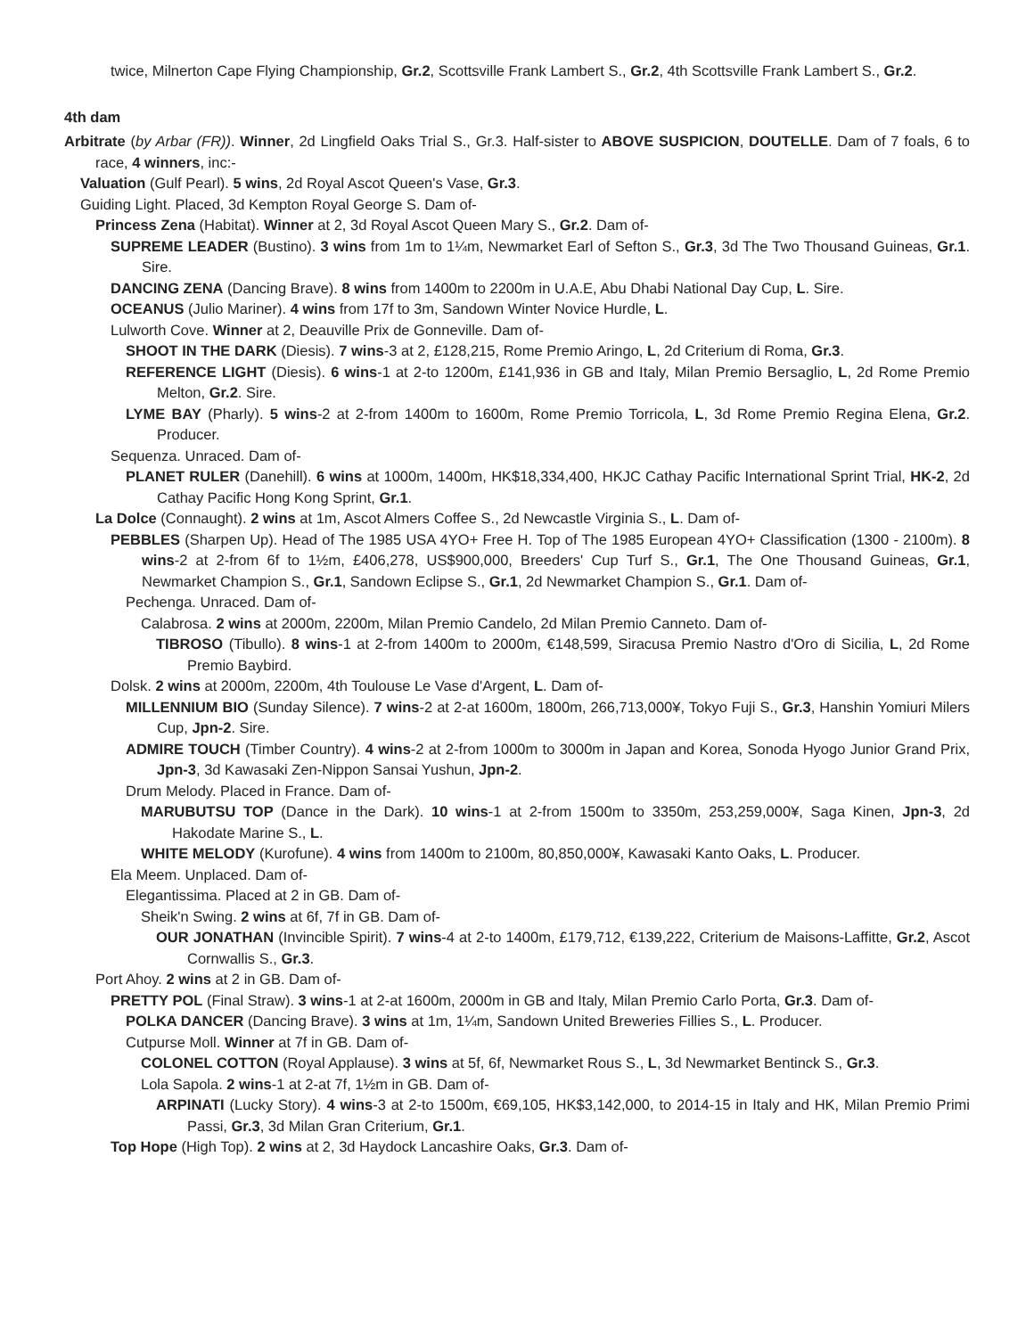twice, Milnerton Cape Flying Championship, Gr.2, Scottsville Frank Lambert S., Gr.2, 4th Scottsville Frank Lambert S., Gr.2.
4th dam
Arbitrate (by Arbar (FR)). Winner, 2d Lingfield Oaks Trial S., Gr.3. Half-sister to ABOVE SUSPICION, DOUTELLE. Dam of 7 foals, 6 to race, 4 winners, inc:-
Valuation (Gulf Pearl). 5 wins, 2d Royal Ascot Queen's Vase, Gr.3.
Guiding Light. Placed, 3d Kempton Royal George S. Dam of-
Princess Zena (Habitat). Winner at 2, 3d Royal Ascot Queen Mary S., Gr.2. Dam of-
SUPREME LEADER (Bustino). 3 wins from 1m to 1¼m, Newmarket Earl of Sefton S., Gr.3, 3d The Two Thousand Guineas, Gr.1. Sire.
DANCING ZENA (Dancing Brave). 8 wins from 1400m to 2200m in U.A.E, Abu Dhabi National Day Cup, L. Sire.
OCEANUS (Julio Mariner). 4 wins from 17f to 3m, Sandown Winter Novice Hurdle, L.
Lulworth Cove. Winner at 2, Deauville Prix de Gonneville. Dam of-
SHOOT IN THE DARK (Diesis). 7 wins-3 at 2, £128,215, Rome Premio Aringo, L, 2d Criterium di Roma, Gr.3.
REFERENCE LIGHT (Diesis). 6 wins-1 at 2-to 1200m, £141,936 in GB and Italy, Milan Premio Bersaglio, L, 2d Rome Premio Melton, Gr.2. Sire.
LYME BAY (Pharly). 5 wins-2 at 2-from 1400m to 1600m, Rome Premio Torricola, L, 3d Rome Premio Regina Elena, Gr.2. Producer.
Sequenza. Unraced. Dam of-
PLANET RULER (Danehill). 6 wins at 1000m, 1400m, HK$18,334,400, HKJC Cathay Pacific International Sprint Trial, HK-2, 2d Cathay Pacific Hong Kong Sprint, Gr.1.
La Dolce (Connaught). 2 wins at 1m, Ascot Almers Coffee S., 2d Newcastle Virginia S., L. Dam of-
PEBBLES (Sharpen Up). Head of The 1985 USA 4YO+ Free H. Top of The 1985 European 4YO+ Classification (1300 - 2100m). 8 wins-2 at 2-from 6f to 1½m, £406,278, US$900,000, Breeders' Cup Turf S., Gr.1, The One Thousand Guineas, Gr.1, Newmarket Champion S., Gr.1, Sandown Eclipse S., Gr.1, 2d Newmarket Champion S., Gr.1. Dam of-
Pechenga. Unraced. Dam of-
Calabrosa. 2 wins at 2000m, 2200m, Milan Premio Candelo, 2d Milan Premio Canneto. Dam of-
TIBROSO (Tibullo). 8 wins-1 at 2-from 1400m to 2000m, €148,599, Siracusa Premio Nastro d'Oro di Sicilia, L, 2d Rome Premio Baybird.
Dolsk. 2 wins at 2000m, 2200m, 4th Toulouse Le Vase d'Argent, L. Dam of-
MILLENNIUM BIO (Sunday Silence). 7 wins-2 at 2-at 1600m, 1800m, 266,713,000¥, Tokyo Fuji S., Gr.3, Hanshin Yomiuri Milers Cup, Jpn-2. Sire.
ADMIRE TOUCH (Timber Country). 4 wins-2 at 2-from 1000m to 3000m in Japan and Korea, Sonoda Hyogo Junior Grand Prix, Jpn-3, 3d Kawasaki Zen-Nippon Sansai Yushun, Jpn-2.
Drum Melody. Placed in France. Dam of-
MARUBUTSU TOP (Dance in the Dark). 10 wins-1 at 2-from 1500m to 3350m, 253,259,000¥, Saga Kinen, Jpn-3, 2d Hakodate Marine S., L.
WHITE MELODY (Kurofune). 4 wins from 1400m to 2100m, 80,850,000¥, Kawasaki Kanto Oaks, L. Producer.
Ela Meem. Unplaced. Dam of-
Elegantissima. Placed at 2 in GB. Dam of-
Sheik'n Swing. 2 wins at 6f, 7f in GB. Dam of-
OUR JONATHAN (Invincible Spirit). 7 wins-4 at 2-to 1400m, £179,712, €139,222, Criterium de Maisons-Laffitte, Gr.2, Ascot Cornwallis S., Gr.3.
Port Ahoy. 2 wins at 2 in GB. Dam of-
PRETTY POL (Final Straw). 3 wins-1 at 2-at 1600m, 2000m in GB and Italy, Milan Premio Carlo Porta, Gr.3. Dam of-
POLKA DANCER (Dancing Brave). 3 wins at 1m, 1¼m, Sandown United Breweries Fillies S., L. Producer.
Cutpurse Moll. Winner at 7f in GB. Dam of-
COLONEL COTTON (Royal Applause). 3 wins at 5f, 6f, Newmarket Rous S., L, 3d Newmarket Bentinck S., Gr.3.
Lola Sapola. 2 wins-1 at 2-at 7f, 1½m in GB. Dam of-
ARPINATI (Lucky Story). 4 wins-3 at 2-to 1500m, €69,105, HK$3,142,000, to 2014-15 in Italy and HK, Milan Premio Primi Passi, Gr.3, 3d Milan Gran Criterium, Gr.1.
Top Hope (High Top). 2 wins at 2, 3d Haydock Lancashire Oaks, Gr.3. Dam of-